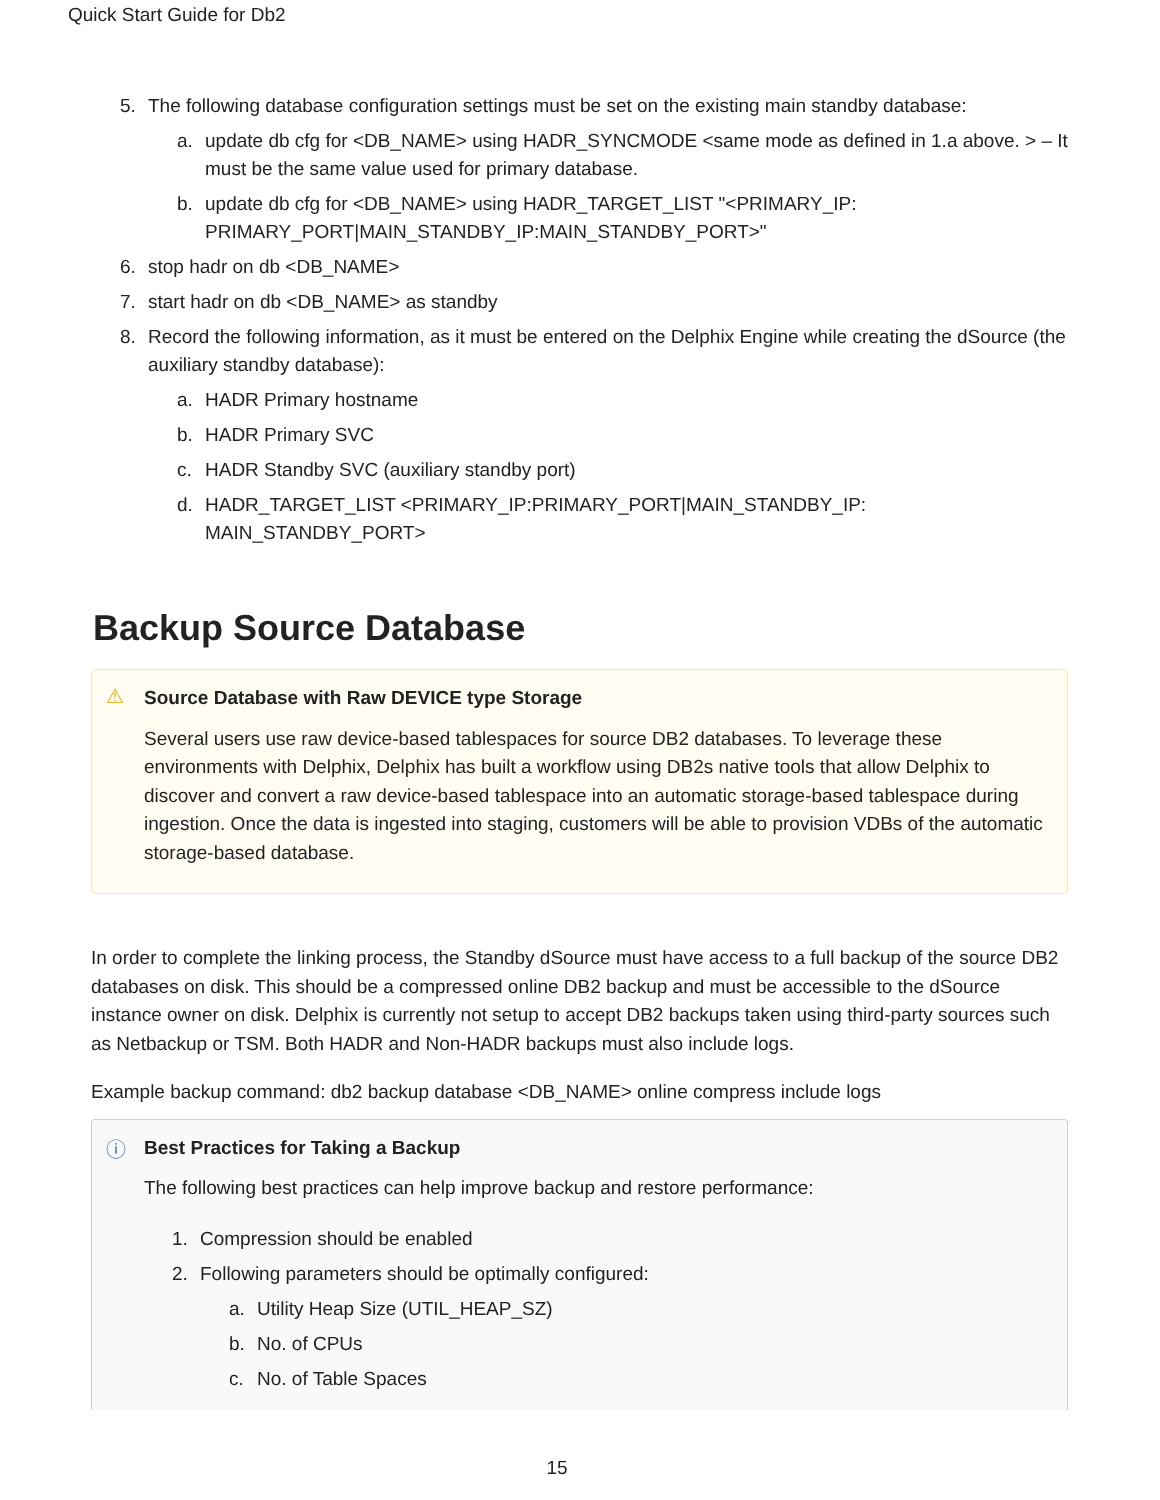Quick Start Guide for Db2
5. The following database configuration settings must be set on the existing main standby database:
a. update db cfg for <DB_NAME> using HADR_SYNCMODE <same mode as defined in 1.a above. > – It must be the same value used for primary database.
b. update db cfg for <DB_NAME> using HADR_TARGET_LIST "<PRIMARY_IP: PRIMARY_PORT|MAIN_STANDBY_IP:MAIN_STANDBY_PORT>"
6. stop hadr on db <DB_NAME>
7. start hadr on db <DB_NAME> as standby
8. Record the following information, as it must be entered on the Delphix Engine while creating the dSource (the auxiliary standby database):
a. HADR Primary hostname
b. HADR Primary SVC
c. HADR Standby SVC (auxiliary standby port)
d. HADR_TARGET_LIST <PRIMARY_IP:PRIMARY_PORT|MAIN_STANDBY_IP: MAIN_STANDBY_PORT>
Backup Source Database
⚠
Source Database with Raw DEVICE type Storage
Several users use raw device-based tablespaces for source DB2 databases. To leverage these environments with Delphix, Delphix has built a workflow using DB2s native tools that allow Delphix to discover and convert a raw device-based tablespace into an automatic storage-based tablespace during ingestion. Once the data is ingested into staging, customers will be able to provision VDBs of the automatic storage-based database.
In order to complete the linking process, the Standby dSource must have access to a full backup of the source DB2 databases on disk. This should be a compressed online DB2 backup and must be accessible to the dSource instance owner on disk. Delphix is currently not setup to accept DB2 backups taken using third-party sources such as Netbackup or TSM. Both HADR and Non-HADR backups must also include logs.
Example backup command: db2 backup database <DB_NAME> online compress include logs
ⓘ
Best Practices for Taking a Backup
The following best practices can help improve backup and restore performance:
1. Compression should be enabled
2. Following parameters should be optimally configured:
a. Utility Heap Size (UTIL_HEAP_SZ)
b. No. of CPUs
c. No. of Table Spaces
15